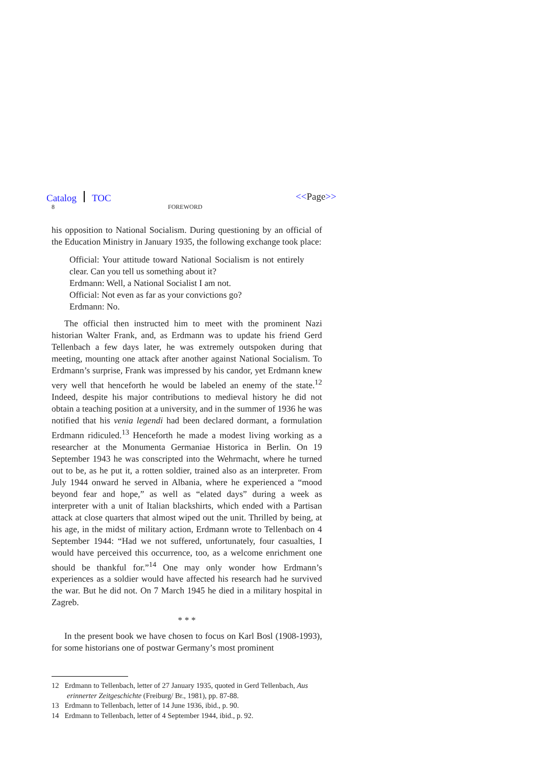Catalog TOC <<Page>>
8 FOREWORD
his opposition to National Socialism. During questioning by an official of the Education Ministry in January 1935, the following exchange took place:
Official: Your attitude toward National Socialism is not entirely clear. Can you tell us something about it?
Erdmann: Well, a National Socialist I am not.
Official: Not even as far as your convictions go?
Erdmann: No.
The official then instructed him to meet with the prominent Nazi historian Walter Frank, and, as Erdmann was to update his friend Gerd Tellenbach a few days later, he was extremely outspoken during that meeting, mounting one attack after another against National Socialism. To Erdmann’s surprise, Frank was impressed by his candor, yet Erdmann knew very well that henceforth he would be labeled an enemy of the state.<sup>12</sup> Indeed, despite his major contributions to medieval history he did not obtain a teaching position at a university, and in the summer of 1936 he was notified that his venia legendi had been declared dormant, a formulation Erdmann ridiculed.<sup>13</sup> Henceforth he made a modest living working as a researcher at the Monumenta Germaniae Historica in Berlin. On 19 September 1943 he was conscripted into the Wehrmacht, where he turned out to be, as he put it, a rotten soldier, trained also as an interpreter. From July 1944 onward he served in Albania, where he experienced a “mood beyond fear and hope,” as well as “elated days” during a week as interpreter with a unit of Italian blackshirts, which ended with a Partisan attack at close quarters that almost wiped out the unit. Thrilled by being, at his age, in the midst of military action, Erdmann wrote to Tellenbach on 4 September 1944: “Had we not suffered, unfortunately, four casualties, I would have perceived this occurrence, too, as a welcome enrichment one should be thankful for.”<sup>14</sup> One may only wonder how Erdmann’s experiences as a soldier would have affected his research had he survived the war. But he did not. On 7 March 1945 he died in a military hospital in Zagreb.
* * *
In the present book we have chosen to focus on Karl Bosl (1908-1993), for some historians one of postwar Germany’s most prominent
12 Erdmann to Tellenbach, letter of 27 January 1935, quoted in Gerd Tellenbach, Aus erinnerter Zeitgeschichte (Freiburg/ Br., 1981), pp. 87-88.
13 Erdmann to Tellenbach, letter of 14 June 1936, ibid., p. 90.
14 Erdmann to Tellenbach, letter of 4 September 1944, ibid., p. 92.